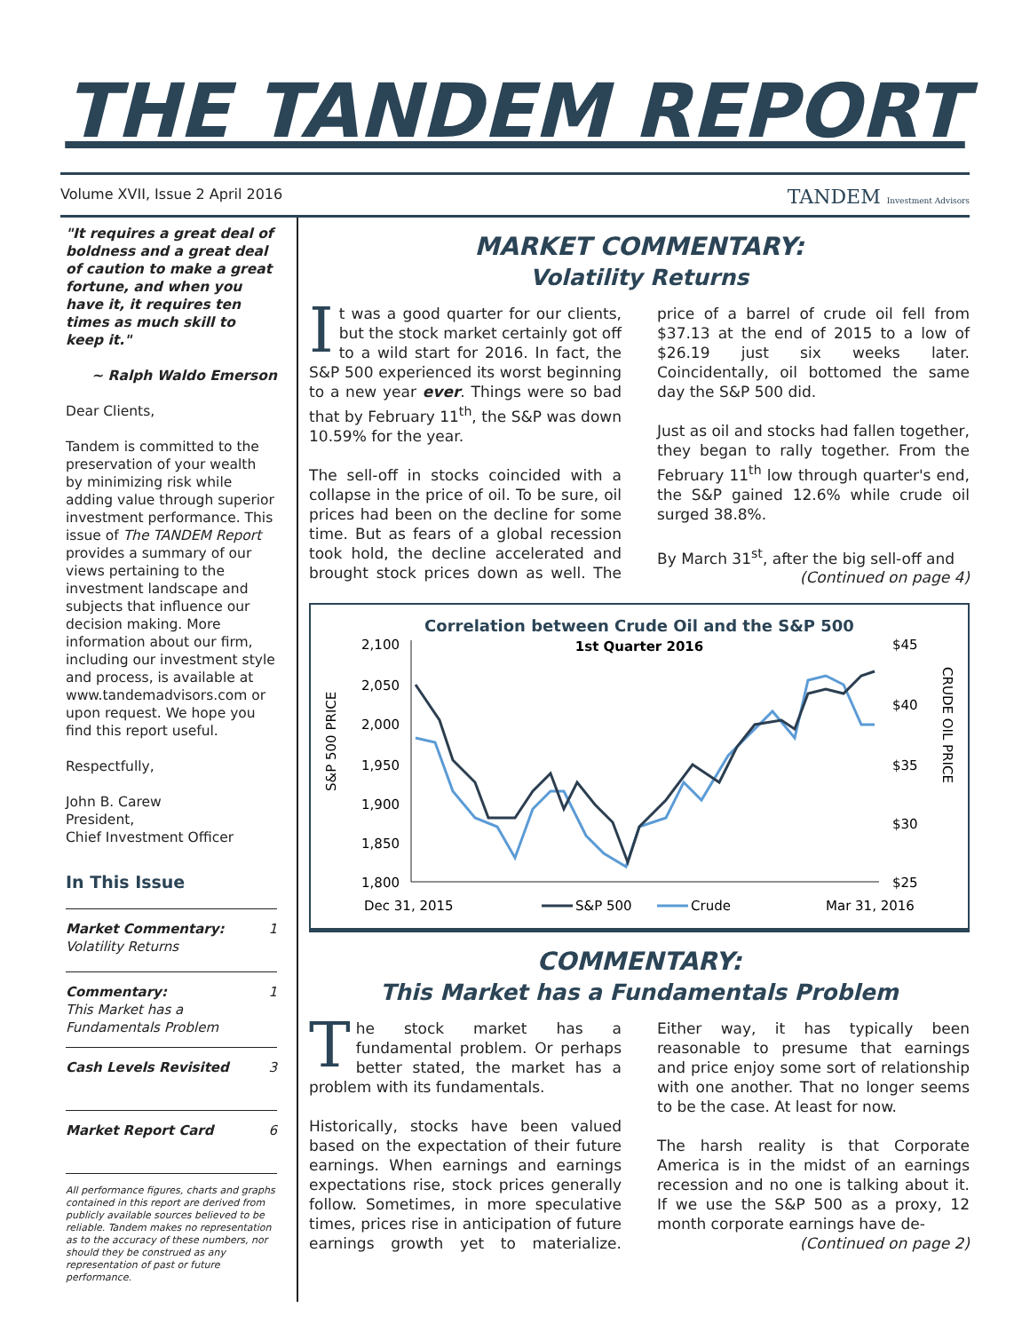THE TANDEM REPORT
Volume XVII, Issue 2 April 2016 TANDEM Investment Advisors
"It requires a great deal of boldness and a great deal of caution to make a great fortune, and when you have it, it requires ten times as much skill to keep it."
~ Ralph Waldo Emerson
Dear Clients,
Tandem is committed to the preservation of your wealth by minimizing risk while adding value through superior investment performance. This issue of The TANDEM Report provides a summary of our views pertaining to the investment landscape and subjects that influence our decision making. More information about our firm, including our investment style and process, is available at www.tandemadvisors.com or upon request. We hope you find this report useful.
Respectfully,
John B. Carew
President,
Chief Investment Officer
In This Issue
Market Commentary:
Volatility Returns 1
Commentary:
This Market has a Fundamentals Problem 1
Cash Levels Revisited 3
Market Report Card 6
All performance figures, charts and graphs contained in this report are derived from publicly available sources believed to be reliable. Tandem makes no representation as to the accuracy of these numbers, nor should they be construed as any representation of past or future performance.
MARKET COMMENTARY:
Volatility Returns
It was a good quarter for our clients, but the stock market certainly got off to a wild start for 2016. In fact, the S&P 500 experienced its worst beginning to a new year ever. Things were so bad that by February 11<sup>th</sup>, the S&P was down 10.59% for the year.
The sell-off in stocks coincided with a collapse in the price of oil. To be sure, oil prices had been on the decline for some time. But as fears of a global recession took hold, the decline accelerated and brought stock prices down as well. The price of a barrel of crude oil fell from $37.13 at the end of 2015 to a low of $26.19 just six weeks later. Coincidentally, oil bottomed the same day the S&P 500 did.
Just as oil and stocks had fallen together, they began to rally together. From the February 11<sup>th</sup> low through quarter's end, the S&P gained 12.6% while crude oil surged 38.8%.
By March 31<sup>st</sup>, after the big sell-off and
(Continued on page 4)
Correlation between Crude Oil and the S&P 500
1st Quarter 2016
2,100
2,050
2,000
1,950
1,900
1,850
1,800
$45
$40
$35
$30
$25
S&P 500 PRICE
CRUDE OIL PRICE
Dec 31, 2015
S&P 500
Crude
Mar 31, 2016
COMMENTARY:
This Market has a Fundamentals Problem
The stock market has a fundamental problem. Or perhaps better stated, the market has a problem with its fundamentals.
Historically, stocks have been valued based on the expectation of their future earnings. When earnings and earnings expectations rise, stock prices generally follow. Sometimes, in more speculative times, prices rise in anticipation of future earnings growth yet to materialize. Either way, it has typically been reasonable to presume that earnings and price enjoy some sort of relationship with one another. That no longer seems to be the case. At least for now.
The harsh reality is that Corporate America is in the midst of an earnings recession and no one is talking about it. If we use the S&P 500 as a proxy, 12 month corporate earnings have de-
(Continued on page 2)